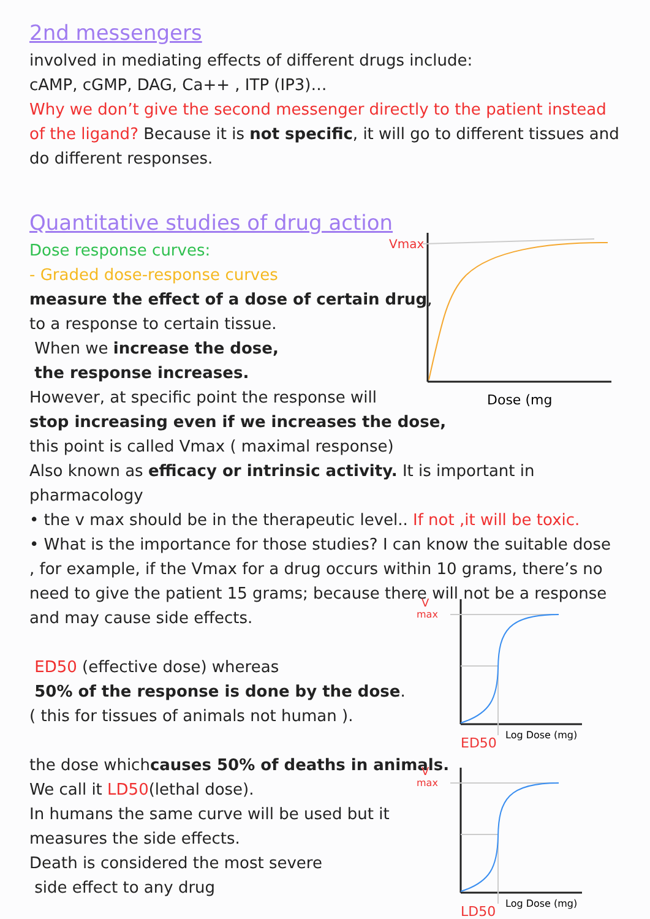2nd messengers
involved in mediating effects of different drugs include:
cAMP, cGMP, DAG, Ca++ , ITP (IP3)…
Why we don’t give the second messenger directly to the patient instead of the ligand? Because it is not specific, it will go to different tissues and do different responses.
Quantitative studies of drug action
Dose response curves:
- Graded dose-response curves
measure the effect of a dose of certain drug,
to a response to certain tissue.
When we increase the dose,
the response increases.
However, at specific point the response will
stop increasing even if we increases the dose,
this point is called Vmax ( maximal response)
Also known as efficacy or intrinsic activity. It is important in pharmacology
• the v max should be in the therapeutic level.. If not ,it will be toxic.
• What is the importance for those studies? I can know the suitable dose , for example, if the Vmax for a drug occurs within 10 grams, there’s no need to give the patient 15 grams; because there will not be a response and may cause side effects.
ED50 (effective dose) whereas
50% of the response is done by the dose.
( this for tissues of animals not human ).
the dose whichcauses 50% of deaths in animals.
We call it LD50(lethal dose).
In humans the same curve will be used but it
measures the side effects.
Death is considered the most severe
side effect to any drug
Vmax
Dose (mg
V
max
ED50
Log Dose (mg)
V
max
LD50
Log Dose (mg)